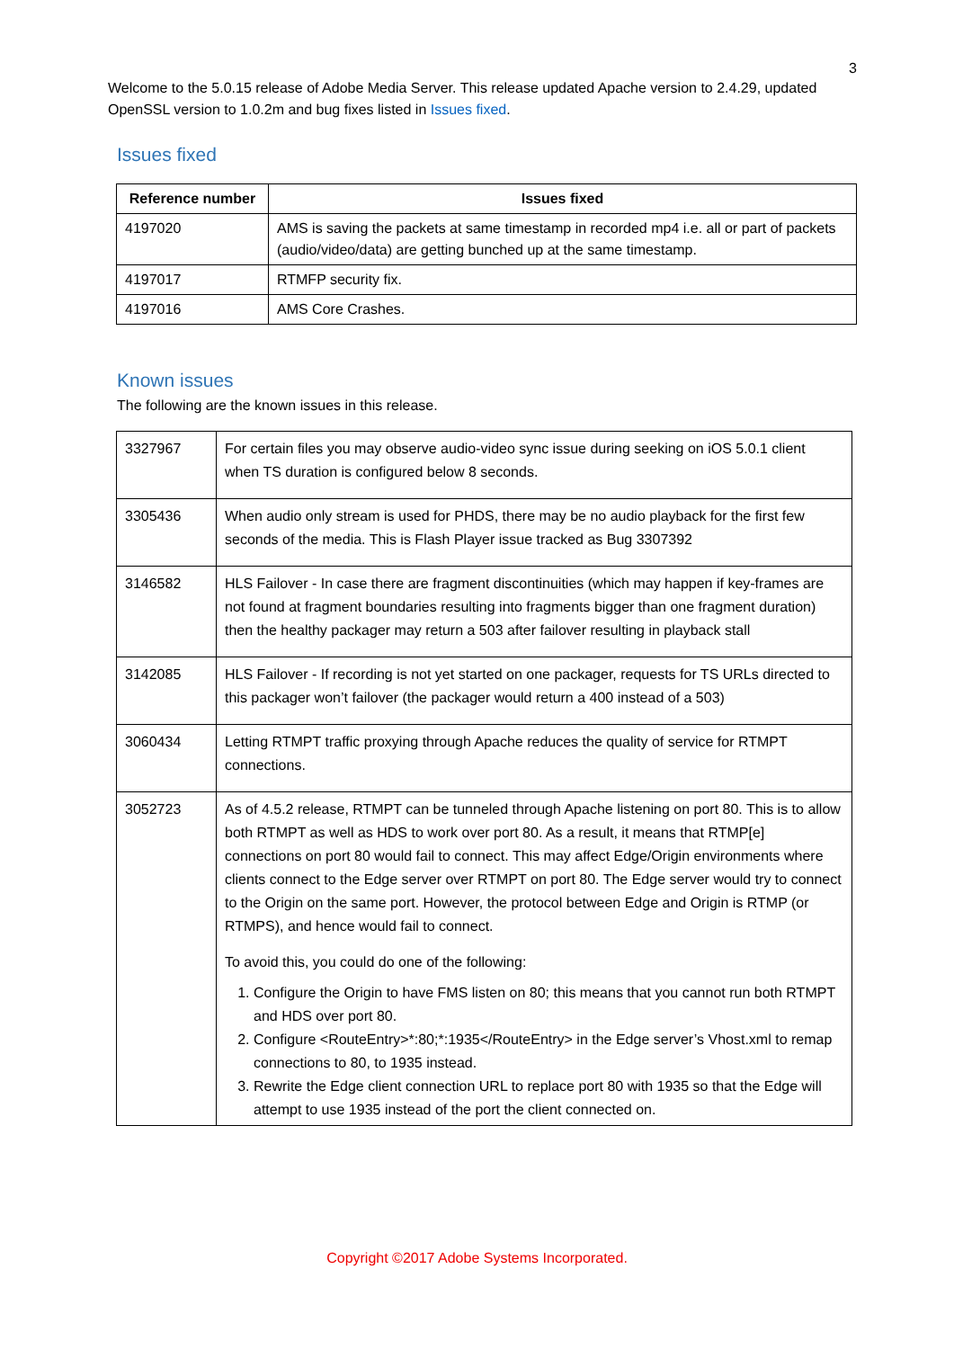3
Welcome to the 5.0.15 release of Adobe Media Server. This release updated Apache version to 2.4.29, updated OpenSSL version to 1.0.2m and bug fixes listed in Issues fixed.
Issues fixed
| Reference number | Issues fixed |
| --- | --- |
| 4197020 | AMS is saving the packets at same timestamp in recorded mp4 i.e. all or part of packets (audio/video/data) are getting bunched up at the same timestamp. |
| 4197017 | RTMFP security fix. |
| 4197016 | AMS Core Crashes. |
Known issues
The following are the known issues in this release.
| 3327967 | For certain files you may observe audio-video sync issue during seeking on iOS 5.0.1 client when TS duration is configured below 8 seconds. |
| 3305436 | When audio only stream is used for PHDS, there may be no audio playback for the first few seconds of the media. This is Flash Player issue tracked as Bug 3307392 |
| 3146582 | HLS Failover - In case there are fragment discontinuities (which may happen if key-frames are not found at fragment boundaries resulting into fragments bigger than one fragment duration) then the healthy packager may return a 503 after failover resulting in playback stall |
| 3142085 | HLS Failover - If recording is not yet started on one packager, requests for TS URLs directed to this packager won’t failover (the packager would return a 400 instead of a 503) |
| 3060434 | Letting RTMPT traffic proxying through Apache reduces the quality of service for RTMPT connections. |
| 3052723 | As of 4.5.2 release, RTMPT can be tunneled through Apache listening on port 80. This is to allow both RTMPT as well as HDS to work over port 80. As a result, it means that RTMP[e] connections on port 80 would fail to connect. This may affect Edge/Origin environments where clients connect to the Edge server over RTMPT on port 80. The Edge server would try to connect to the Origin on the same port. However, the protocol between Edge and Origin is RTMP (or RTMPS), and hence would fail to connect. To avoid this, you could do one of the following: 1. Configure the Origin to have FMS listen on 80; this means that you cannot run both RTMPT and HDS over port 80. 2. Configure <RouteEntry>*:80;*:1935</RouteEntry> in the Edge server’s Vhost.xml to remap connections to 80, to 1935 instead. 3. Rewrite the Edge client connection URL to replace port 80 with 1935 so that the Edge will attempt to use 1935 instead of the port the client connected on. |
Copyright ©2017 Adobe Systems Incorporated.